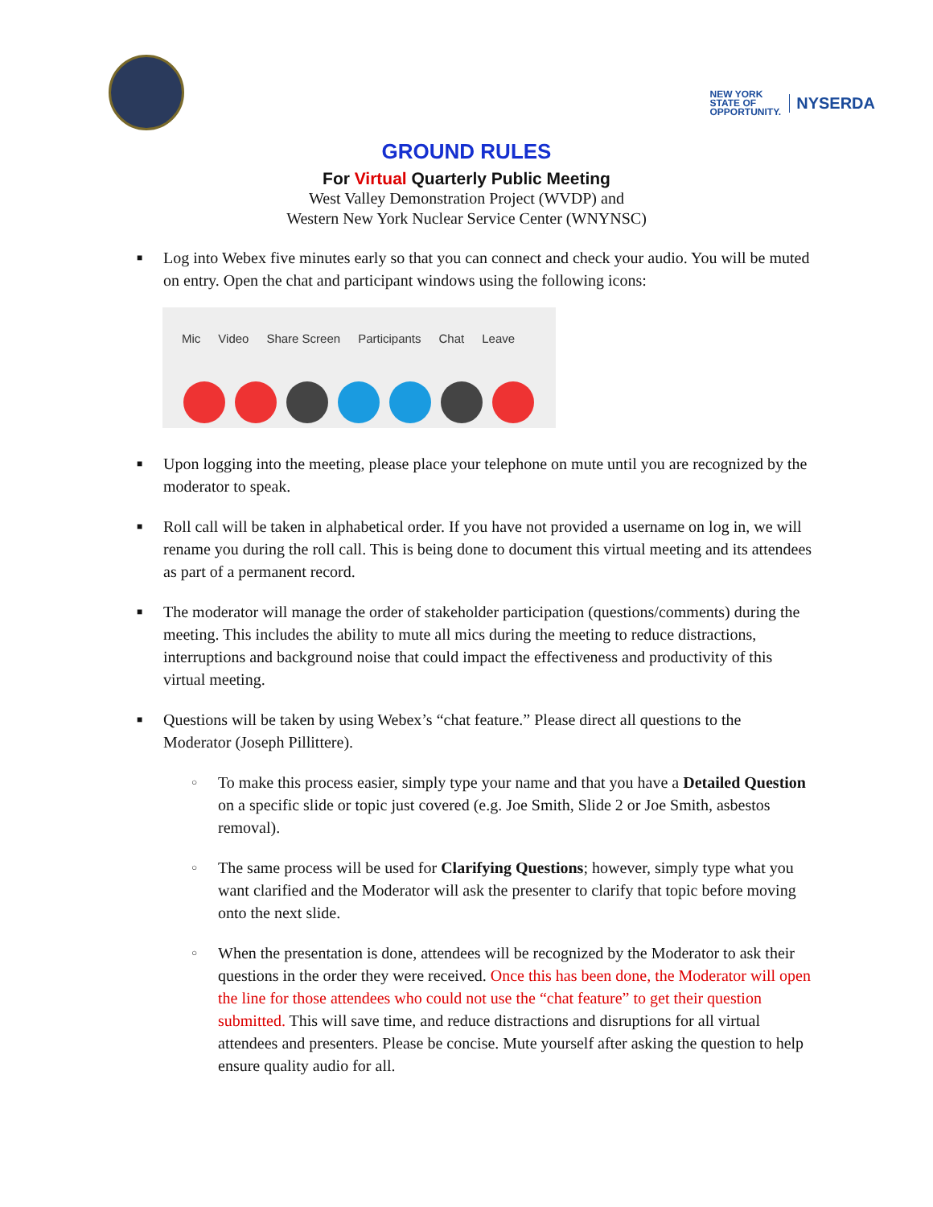NEW YORK
STATE OF
OPPORTUNITY.
NYSERDA
GROUND RULES
For Virtual Quarterly Public Meeting
West Valley Demonstration Project (WVDP) and
Western New York Nuclear Service Center (WNYNSC)
■ Log into Webex five minutes early so that you can connect and check your audio. You will be muted on entry. Open the chat and participant windows using the following icons:
Mic Video Share Screen Participants Chat Leave
■ Upon logging into the meeting, please place your telephone on mute until you are recognized by the moderator to speak.
■ Roll call will be taken in alphabetical order. If you have not provided a username on log in, we will rename you during the roll call. This is being done to document this virtual meeting and its attendees as part of a permanent record.
■ The moderator will manage the order of stakeholder participation (questions/comments) during the meeting. This includes the ability to mute all mics during the meeting to reduce distractions, interruptions and background noise that could impact the effectiveness and productivity of this virtual meeting.
■ Questions will be taken by using Webex’s “chat feature.” Please direct all questions to the Moderator (Joseph Pillittere).
○ To make this process easier, simply type your name and that you have a Detailed Question on a specific slide or topic just covered (e.g. Joe Smith, Slide 2 or Joe Smith, asbestos removal).
○ The same process will be used for Clarifying Questions; however, simply type what you want clarified and the Moderator will ask the presenter to clarify that topic before moving onto the next slide.
○ When the presentation is done, attendees will be recognized by the Moderator to ask their questions in the order they were received. Once this has been done, the Moderator will open the line for those attendees who could not use the “chat feature” to get their question submitted. This will save time, and reduce distractions and disruptions for all virtual attendees and presenters. Please be concise. Mute yourself after asking the question to help ensure quality audio for all.